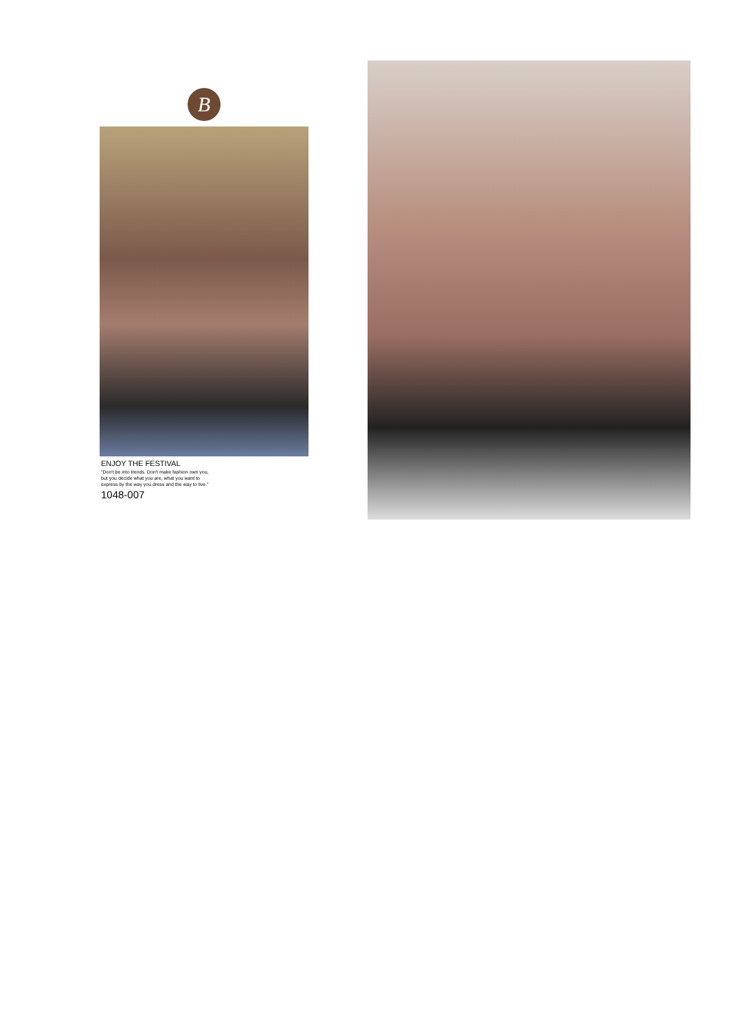B
ENJOY THE FESTIVAL
"Don't be into trends. Don't make fashion own you,
but you decide what you are, what you want to
express by the way you dress and the way to live."
1048-007